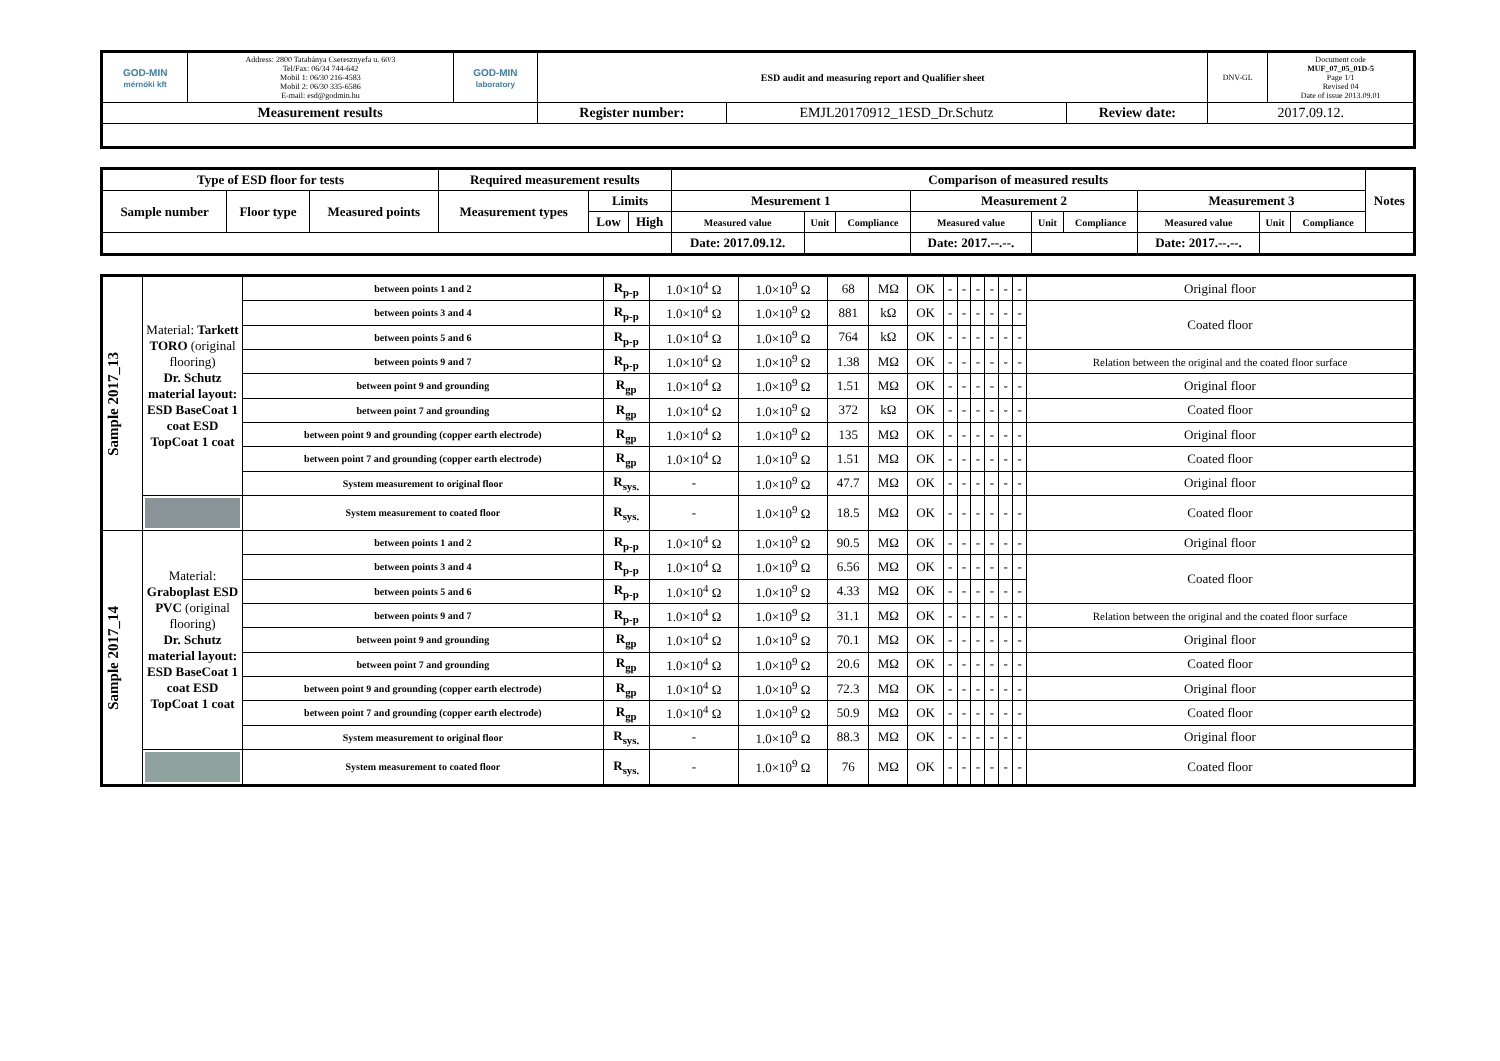| GOD-MIN mérnöki kft | Address: 2800 Tatabánya Cseresznyefa u. 60/3 Tel/Fax: 06/34 744-642 Mobil 1: 06/30 216-4583 Mobil 2: 06/30 335-6586 E-mail: esd@godmin.hu | GOD-MIN laboratory | ESD audit and measuring report and Qualifier sheet | | | | DNV-GL | Document code MUF_07_05_01D-5 Page 1/1 Revised 04 Date of issue 2013.09.01 |
| Measurement results | | | Register number: | EMJL20170912_1ESD_Dr.Schutz | Review date: | 2017.09.12. | | |
| Type of ESD floor for tests | | | Required measurement results | | | Comparison of measured results | | | | | | | | | Notes |
| Sample number | Floor type | Measured points | Measurement types | Limits | | Mesurement 1 | | | Measurement 2 | | | Measurement 3 | | | |
| | | | | Low | High | Measured value | Unit | Compliance | Measured value | Unit | Compliance | Measured value | Unit | Compliance | |
| | | | | | | Date: 2017.09.12. | | | Date: 2017.--.--. | | | Date: 2017.--.--. | | | |
| Sample 2017_13 | Material: Tarkett TORO (original flooring) Dr. Schutz material layout: ESD BaseCoat 1 coat ESD TopCoat 1 coat | between points 1 and 2 | R<sub>p-p</sub> | 1.0×10<sup>4</sup> Ω | 1.0×10<sup>9</sup> Ω | 68 | MΩ | OK | - | - | - | - | - | - | Original floor |
| | | between points 3 and 4 | R<sub>p-p</sub> | 1.0×10<sup>4</sup> Ω | 1.0×10<sup>9</sup> Ω | 881 | kΩ | OK | - | - | - | - | - | - | Coated floor |
| | | between points 5 and 6 | R<sub>p-p</sub> | 1.0×10<sup>4</sup> Ω | 1.0×10<sup>9</sup> Ω | 764 | kΩ | OK | - | - | - | - | - | - | |
| | | between points 9 and 7 | R<sub>p-p</sub> | 1.0×10<sup>4</sup> Ω | 1.0×10<sup>9</sup> Ω | 1.38 | MΩ | OK | - | - | - | - | - | - | Relation between the original and the coated floor surface |
| | | between point 9 and grounding | R<sub>gp</sub> | 1.0×10<sup>4</sup> Ω | 1.0×10<sup>9</sup> Ω | 1.51 | MΩ | OK | - | - | - | - | - | - | Original floor |
| | | between point 7 and grounding | R<sub>gp</sub> | 1.0×10<sup>4</sup> Ω | 1.0×10<sup>9</sup> Ω | 372 | kΩ | OK | - | - | - | - | - | - | Coated floor |
| | | between point 9 and grounding (copper earth electrode) | R<sub>gp</sub> | 1.0×10<sup>4</sup> Ω | 1.0×10<sup>9</sup> Ω | 135 | MΩ | OK | - | - | - | - | - | - | Original floor |
| | | between point 7 and grounding (copper earth electrode) | R<sub>gp</sub> | 1.0×10<sup>4</sup> Ω | 1.0×10<sup>9</sup> Ω | 1.51 | MΩ | OK | - | - | - | - | - | - | Coated floor |
| | | System measurement to original floor | R<sub>sys.</sub> | - | 1.0×10<sup>9</sup> Ω | 47.7 | MΩ | OK | - | - | - | - | - | - | Original floor |
| | | System measurement to coated floor | R<sub>sys.</sub> | - | 1.0×10<sup>9</sup> Ω | 18.5 | MΩ | OK | - | - | - | - | - | - | Coated floor |
| Sample 2017_14 | Material: Graboplast ESD PVC (original flooring) Dr. Schutz material layout: ESD BaseCoat 1 coat ESD TopCoat 1 coat | between points 1 and 2 | R<sub>p-p</sub> | 1.0×10<sup>4</sup> Ω | 1.0×10<sup>9</sup> Ω | 90.5 | MΩ | OK | - | - | - | - | - | - | Original floor |
| | | between points 3 and 4 | R<sub>p-p</sub> | 1.0×10<sup>4</sup> Ω | 1.0×10<sup>9</sup> Ω | 6.56 | MΩ | OK | - | - | - | - | - | - | Coated floor |
| | | between points 5 and 6 | R<sub>p-p</sub> | 1.0×10<sup>4</sup> Ω | 1.0×10<sup>9</sup> Ω | 4.33 | MΩ | OK | - | - | - | - | - | - | |
| | | between points 9 and 7 | R<sub>p-p</sub> | 1.0×10<sup>4</sup> Ω | 1.0×10<sup>9</sup> Ω | 31.1 | MΩ | OK | - | - | - | - | - | - | Relation between the original and the coated floor surface |
| | | between point 9 and grounding | R<sub>gp</sub> | 1.0×10<sup>4</sup> Ω | 1.0×10<sup>9</sup> Ω | 70.1 | MΩ | OK | - | - | - | - | - | - | Original floor |
| | | between point 7 and grounding | R<sub>gp</sub> | 1.0×10<sup>4</sup> Ω | 1.0×10<sup>9</sup> Ω | 20.6 | MΩ | OK | - | - | - | - | - | - | Coated floor |
| | | between point 9 and grounding (copper earth electrode) | R<sub>gp</sub> | 1.0×10<sup>4</sup> Ω | 1.0×10<sup>9</sup> Ω | 72.3 | MΩ | OK | - | - | - | - | - | - | Original floor |
| | | between point 7 and grounding (copper earth electrode) | R<sub>gp</sub> | 1.0×10<sup>4</sup> Ω | 1.0×10<sup>9</sup> Ω | 50.9 | MΩ | OK | - | - | - | - | - | - | Coated floor |
| | | System measurement to original floor | R<sub>sys.</sub> | - | 1.0×10<sup>9</sup> Ω | 88.3 | MΩ | OK | - | - | - | - | - | - | Original floor |
| | | System measurement to coated floor | R<sub>sys.</sub> | - | 1.0×10<sup>9</sup> Ω | 76 | MΩ | OK | - | - | - | - | - | - | Coated floor |